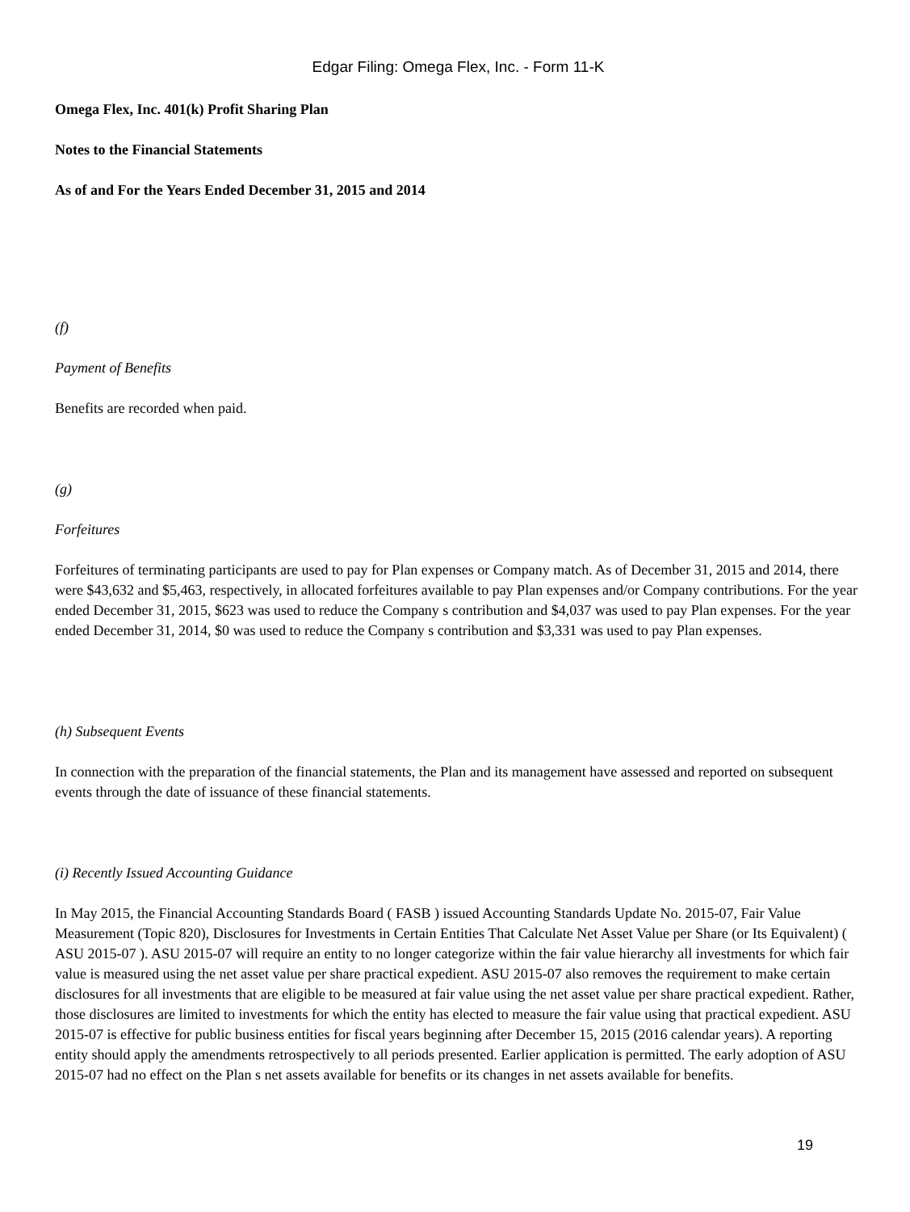Edgar Filing: Omega Flex, Inc. - Form 11-K
Omega Flex, Inc. 401(k) Profit Sharing Plan
Notes to the Financial Statements
As of and For the Years Ended December 31, 2015 and 2014
(f)
Payment of Benefits
Benefits are recorded when paid.
(g)
Forfeitures
Forfeitures of terminating participants are used to pay for Plan expenses or Company match. As of December 31, 2015 and 2014, there were $43,632 and $5,463, respectively, in allocated forfeitures available to pay Plan expenses and/or Company contributions. For the year ended December 31, 2015, $623 was used to reduce the Company s contribution and $4,037 was used to pay Plan expenses. For the year ended December 31, 2014, $0 was used to reduce the Company s contribution and $3,331 was used to pay Plan expenses.
(h) Subsequent Events
In connection with the preparation of the financial statements, the Plan and its management have assessed and reported on subsequent events through the date of issuance of these financial statements.
(i) Recently Issued Accounting Guidance
In May 2015, the Financial Accounting Standards Board ( FASB ) issued Accounting Standards Update No. 2015-07, Fair Value Measurement (Topic 820), Disclosures for Investments in Certain Entities That Calculate Net Asset Value per Share (or Its Equivalent) ( ASU 2015-07 ). ASU 2015-07 will require an entity to no longer categorize within the fair value hierarchy all investments for which fair value is measured using the net asset value per share practical expedient. ASU 2015-07 also removes the requirement to make certain disclosures for all investments that are eligible to be measured at fair value using the net asset value per share practical expedient. Rather, those disclosures are limited to investments for which the entity has elected to measure the fair value using that practical expedient. ASU 2015-07 is effective for public business entities for fiscal years beginning after December 15, 2015 (2016 calendar years). A reporting entity should apply the amendments retrospectively to all periods presented. Earlier application is permitted. The early adoption of ASU 2015-07 had no effect on the Plan s net assets available for benefits or its changes in net assets available for benefits.
19